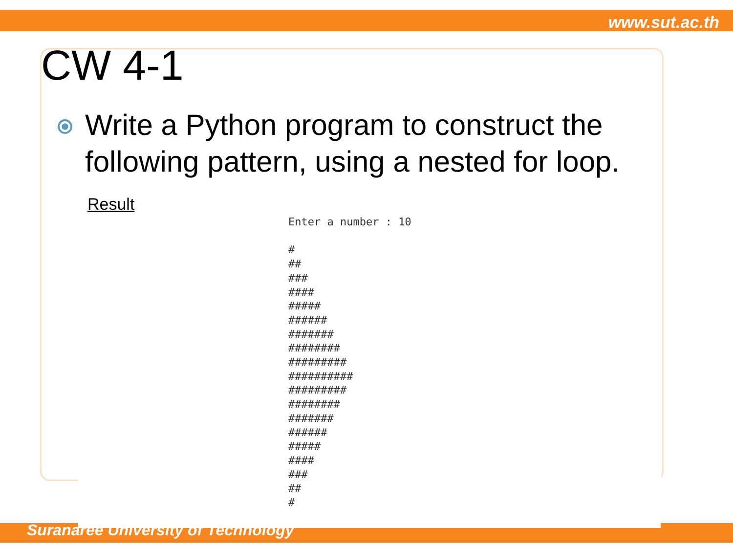www.sut.ac.th
Suranaree University of Technology
CW 4-1
Write a Python program to construct the following pattern, using a nested for loop.
Result
Enter a number : 10

#
##
###
####
#####
######
#######
########
#########
##########
#########
########
#######
######
#####
####
###
##
#